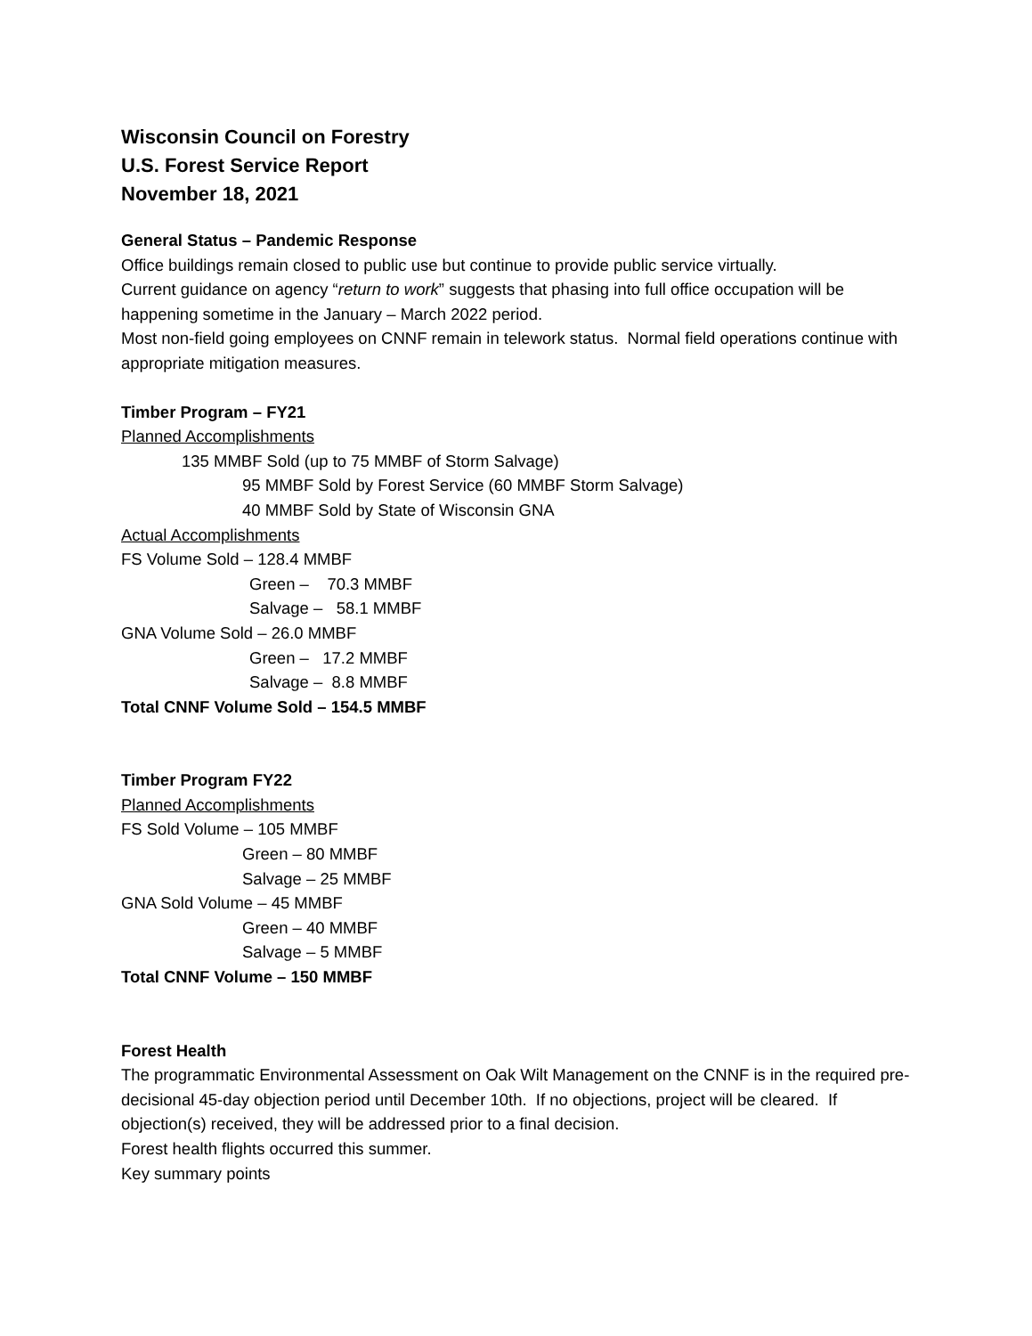Wisconsin Council on Forestry
U.S. Forest Service Report
November 18, 2021
General Status – Pandemic Response
Office buildings remain closed to public use but continue to provide public service virtually.
Current guidance on agency “return to work” suggests that phasing into full office occupation will be happening sometime in the January – March 2022 period.
Most non-field going employees on CNNF remain in telework status. Normal field operations continue with appropriate mitigation measures.
Timber Program – FY21
Planned Accomplishments
135 MMBF Sold (up to 75 MMBF of Storm Salvage)
95 MMBF Sold by Forest Service (60 MMBF Storm Salvage)
40 MMBF Sold by State of Wisconsin GNA
Actual Accomplishments
FS Volume Sold – 128.4 MMBF
Green – 70.3 MMBF
Salvage – 58.1 MMBF
GNA Volume Sold – 26.0 MMBF
Green – 17.2 MMBF
Salvage – 8.8 MMBF
Total CNNF Volume Sold – 154.5 MMBF
Timber Program FY22
Planned Accomplishments
FS Sold Volume – 105 MMBF
Green – 80 MMBF
Salvage – 25 MMBF
GNA Sold Volume – 45 MMBF
Green – 40 MMBF
Salvage – 5 MMBF
Total CNNF Volume – 150 MMBF
Forest Health
The programmatic Environmental Assessment on Oak Wilt Management on the CNNF is in the required pre-decisional 45-day objection period until December 10th. If no objections, project will be cleared. If objection(s) received, they will be addressed prior to a final decision.
Forest health flights occurred this summer.
Key summary points